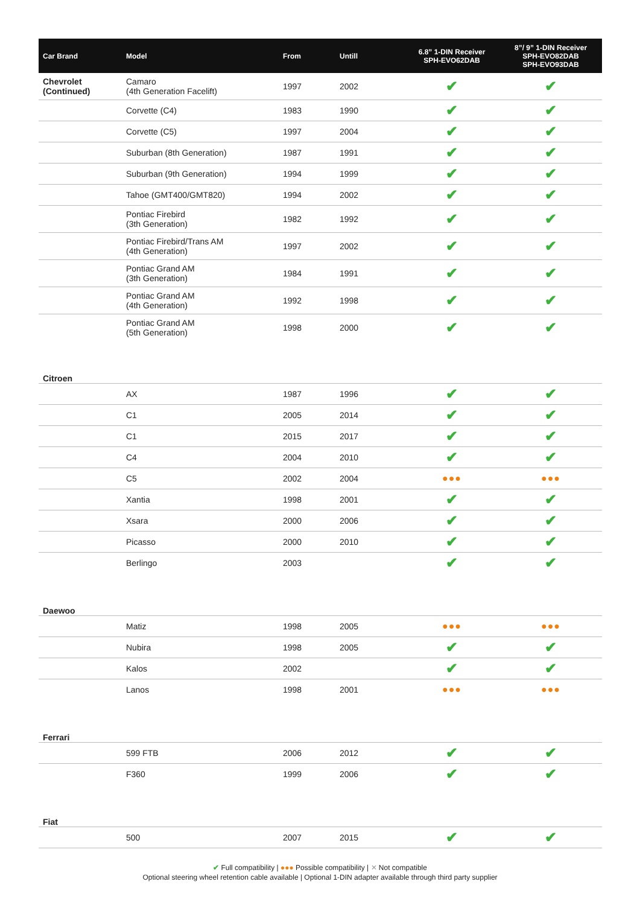| Car Brand | Model | From | Untill | 6.8” 1-DIN Receiver SPH-EVO62DAB | 8”/ 9” 1-DIN Receiver SPH-EVO82DAB SPH-EVO93DAB |
| --- | --- | --- | --- | --- | --- |
| Chevrolet (Continued) | Camaro (4th Generation Facelift) | 1997 | 2002 | ✔ | ✔ |
| | Corvette (C4) | 1983 | 1990 | ✔ | ✔ |
| | Corvette (C5) | 1997 | 2004 | ✔ | ✔ |
| | Suburban (8th Generation) | 1987 | 1991 | ✔ | ✔ |
| | Suburban (9th Generation) | 1994 | 1999 | ✔ | ✔ |
| | Tahoe (GMT400/GMT820) | 1994 | 2002 | ✔ | ✔ |
| | Pontiac Firebird (3th Generation) | 1982 | 1992 | ✔ | ✔ |
| | Pontiac Firebird/Trans AM (4th Generation) | 1997 | 2002 | ✔ | ✔ |
| | Pontiac Grand AM (3th Generation) | 1984 | 1991 | ✔ | ✔ |
| | Pontiac Grand AM (4th Generation) | 1992 | 1998 | ✔ | ✔ |
| | Pontiac Grand AM (5th Generation) | 1998 | 2000 | ✔ | ✔ |
| Citroen | | | | | |
| | AX | 1987 | 1996 | ✔ | ✔ |
| | C1 | 2005 | 2014 | ✔ | ✔ |
| | C1 | 2015 | 2017 | ✔ | ✔ |
| | C4 | 2004 | 2010 | ✔ | ✔ |
| | C5 | 2002 | 2004 | ●●● | ●●● |
| | Xantia | 1998 | 2001 | ✔ | ✔ |
| | Xsara | 2000 | 2006 | ✔ | ✔ |
| | Picasso | 2000 | 2010 | ✔ | ✔ |
| | Berlingo | 2003 | | ✔ | ✔ |
| Daewoo | | | | | |
| | Matiz | 1998 | 2005 | ●●● | ●●● |
| | Nubira | 1998 | 2005 | ✔ | ✔ |
| | Kalos | 2002 | | ✔ | ✔ |
| | Lanos | 1998 | 2001 | ●●● | ●●● |
| Ferrari | | | | | |
| | 599 FTB | 2006 | 2012 | ✔ | ✔ |
| | F360 | 1999 | 2006 | ✔ | ✔ |
| Fiat | | | | | |
| | 500 | 2007 | 2015 | ✔ | ✔ |
✔ Full compatibility | ●●● Possible compatibility | ✕ Not compatible
Optional steering wheel retention cable available | Optional 1-DIN adapter available through third party supplier